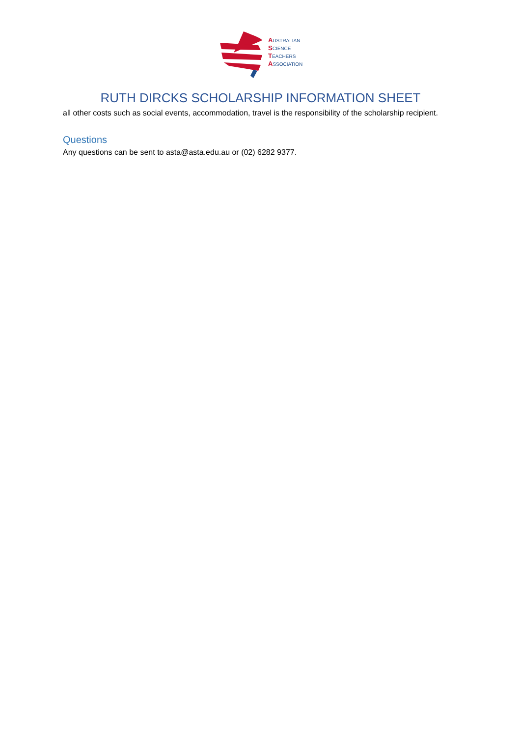AUSTRALIAN
SCIENCE
TEACHERS
ASSOCIATION
RUTH DIRCKS SCHOLARSHIP INFORMATION SHEET
all other costs such as social events, accommodation, travel is the responsibility of the scholarship recipient.
Questions
Any questions can be sent to asta@asta.edu.au or (02) 6282 9377.